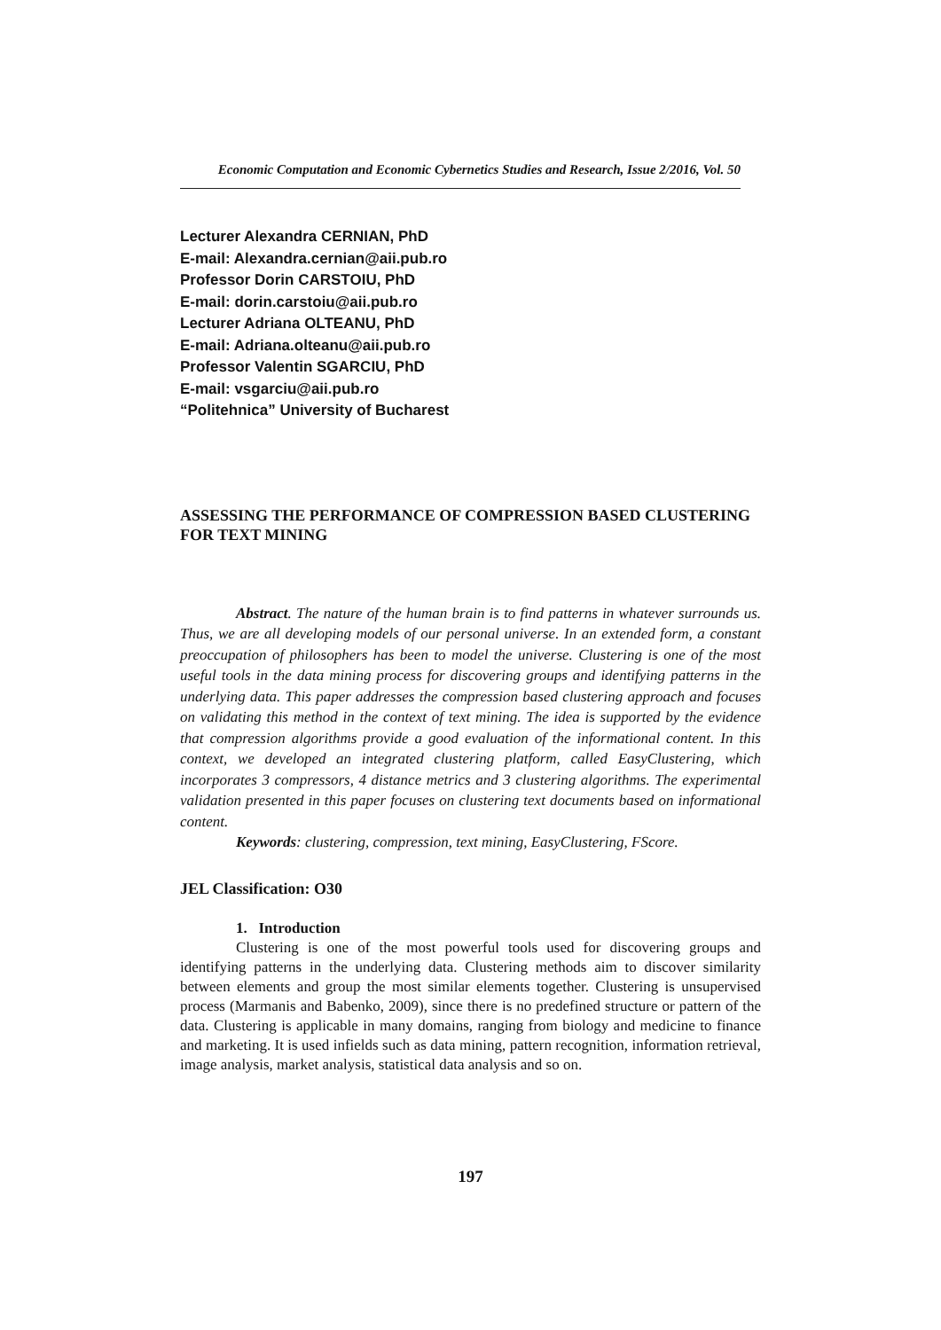Economic Computation and Economic Cybernetics Studies and Research, Issue 2/2016, Vol. 50
Lecturer Alexandra CERNIAN, PhD
E-mail: Alexandra.cernian@aii.pub.ro
Professor Dorin CARSTOIU, PhD
E-mail: dorin.carstoiu@aii.pub.ro
Lecturer Adriana OLTEANU, PhD
E-mail: Adriana.olteanu@aii.pub.ro
Professor Valentin SGARCIU, PhD
E-mail: vsgarciu@aii.pub.ro
“Politehnica” University of Bucharest
ASSESSING THE PERFORMANCE OF COMPRESSION BASED CLUSTERING FOR TEXT MINING
Abstract. The nature of the human brain is to find patterns in whatever surrounds us. Thus, we are all developing models of our personal universe. In an extended form, a constant preoccupation of philosophers has been to model the universe. Clustering is one of the most useful tools in the data mining process for discovering groups and identifying patterns in the underlying data. This paper addresses the compression based clustering approach and focuses on validating this method in the context of text mining. The idea is supported by the evidence that compression algorithms provide a good evaluation of the informational content. In this context, we developed an integrated clustering platform, called EasyClustering, which incorporates 3 compressors, 4 distance metrics and 3 clustering algorithms. The experimental validation presented in this paper focuses on clustering text documents based on informational content.
Keywords: clustering, compression, text mining, EasyClustering, FScore.
JEL Classification: O30
1. Introduction
Clustering is one of the most powerful tools used for discovering groups and identifying patterns in the underlying data. Clustering methods aim to discover similarity between elements and group the most similar elements together. Clustering is unsupervised process (Marmanis and Babenko, 2009), since there is no predefined structure or pattern of the data. Clustering is applicable in many domains, ranging from biology and medicine to finance and marketing. It is used infields such as data mining, pattern recognition, information retrieval, image analysis, market analysis, statistical data analysis and so on.
197